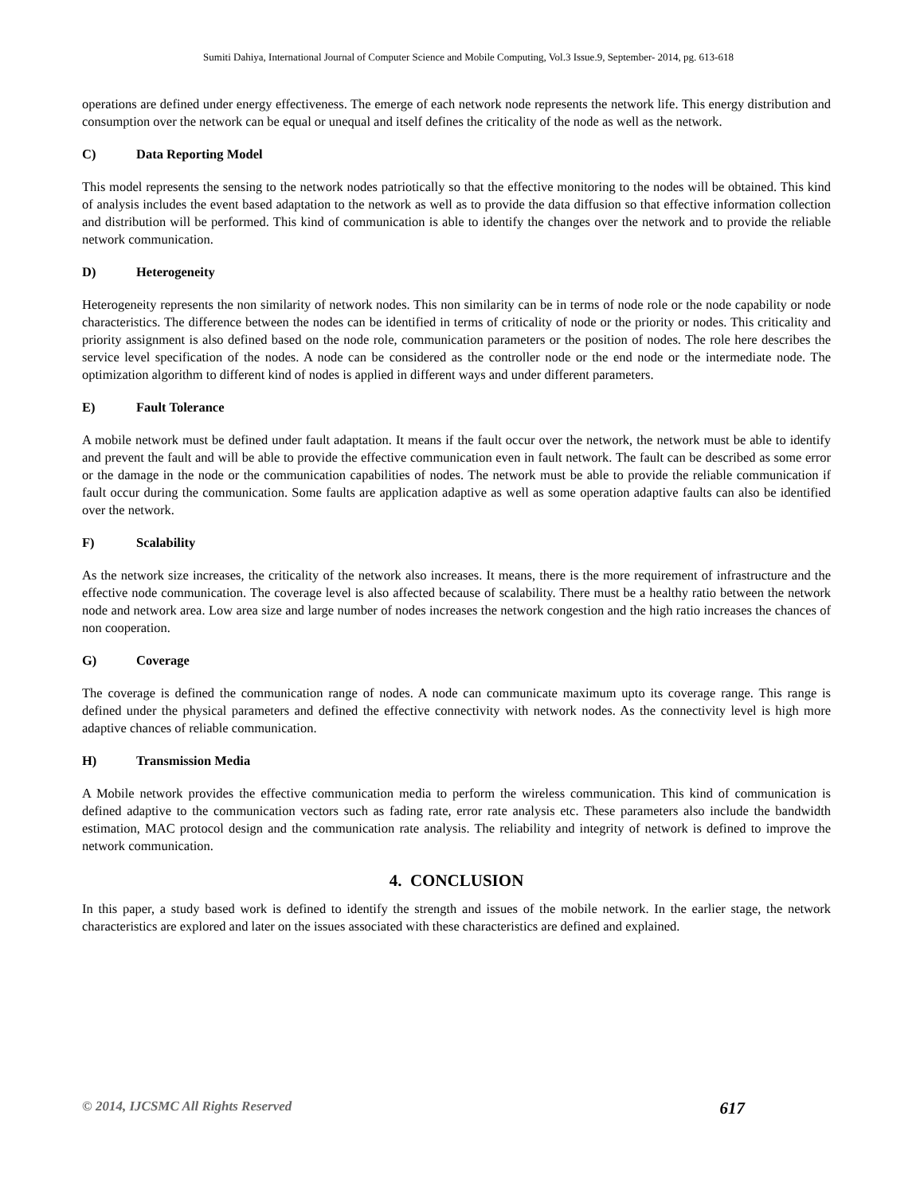Sumiti Dahiya, International Journal of Computer Science and Mobile Computing, Vol.3 Issue.9, September- 2014, pg. 613-618
operations are defined under energy effectiveness. The emerge of each network node represents the network life. This energy distribution and consumption over the network can be equal or unequal and itself defines the criticality of the node as well as the network.
C) Data Reporting Model
This model represents the sensing to the network nodes patriotically so that the effective monitoring to the nodes will be obtained. This kind of analysis includes the event based adaptation to the network as well as to provide the data diffusion so that effective information collection and distribution will be performed. This kind of communication is able to identify the changes over the network and to provide the reliable network communication.
D) Heterogeneity
Heterogeneity represents the non similarity of network nodes. This non similarity can be in terms of node role or the node capability or node characteristics. The difference between the nodes can be identified in terms of criticality of node or the priority or nodes. This criticality and priority assignment is also defined based on the node role, communication parameters or the position of nodes. The role here describes the service level specification of the nodes. A node can be considered as the controller node or the end node or the intermediate node. The optimization algorithm to different kind of nodes is applied in different ways and under different parameters.
E) Fault Tolerance
A mobile network must be defined under fault adaptation. It means if the fault occur over the network, the network must be able to identify and prevent the fault and will be able to provide the effective communication even in fault network. The fault can be described as some error or the damage in the node or the communication capabilities of nodes. The network must be able to provide the reliable communication if fault occur during the communication. Some faults are application adaptive as well as some operation adaptive faults can also be identified over the network.
F) Scalability
As the network size increases, the criticality of the network also increases. It means, there is the more requirement of infrastructure and the effective node communication. The coverage level is also affected because of scalability. There must be a healthy ratio between the network node and network area. Low area size and large number of nodes increases the network congestion and the high ratio increases the chances of non cooperation.
G) Coverage
The coverage is defined the communication range of nodes. A node can communicate maximum upto its coverage range. This range is defined under the physical parameters and defined the effective connectivity with network nodes. As the connectivity level is high more adaptive chances of reliable communication.
H) Transmission Media
A Mobile network provides the effective communication media to perform the wireless communication. This kind of communication is defined adaptive to the communication vectors such as fading rate, error rate analysis etc. These parameters also include the bandwidth estimation, MAC protocol design and the communication rate analysis. The reliability and integrity of network is defined to improve the network communication.
4. CONCLUSION
In this paper, a study based work is defined to identify the strength and issues of the mobile network. In the earlier stage, the network characteristics are explored and later on the issues associated with these characteristics are defined and explained.
© 2014, IJCSMC All Rights Reserved 617